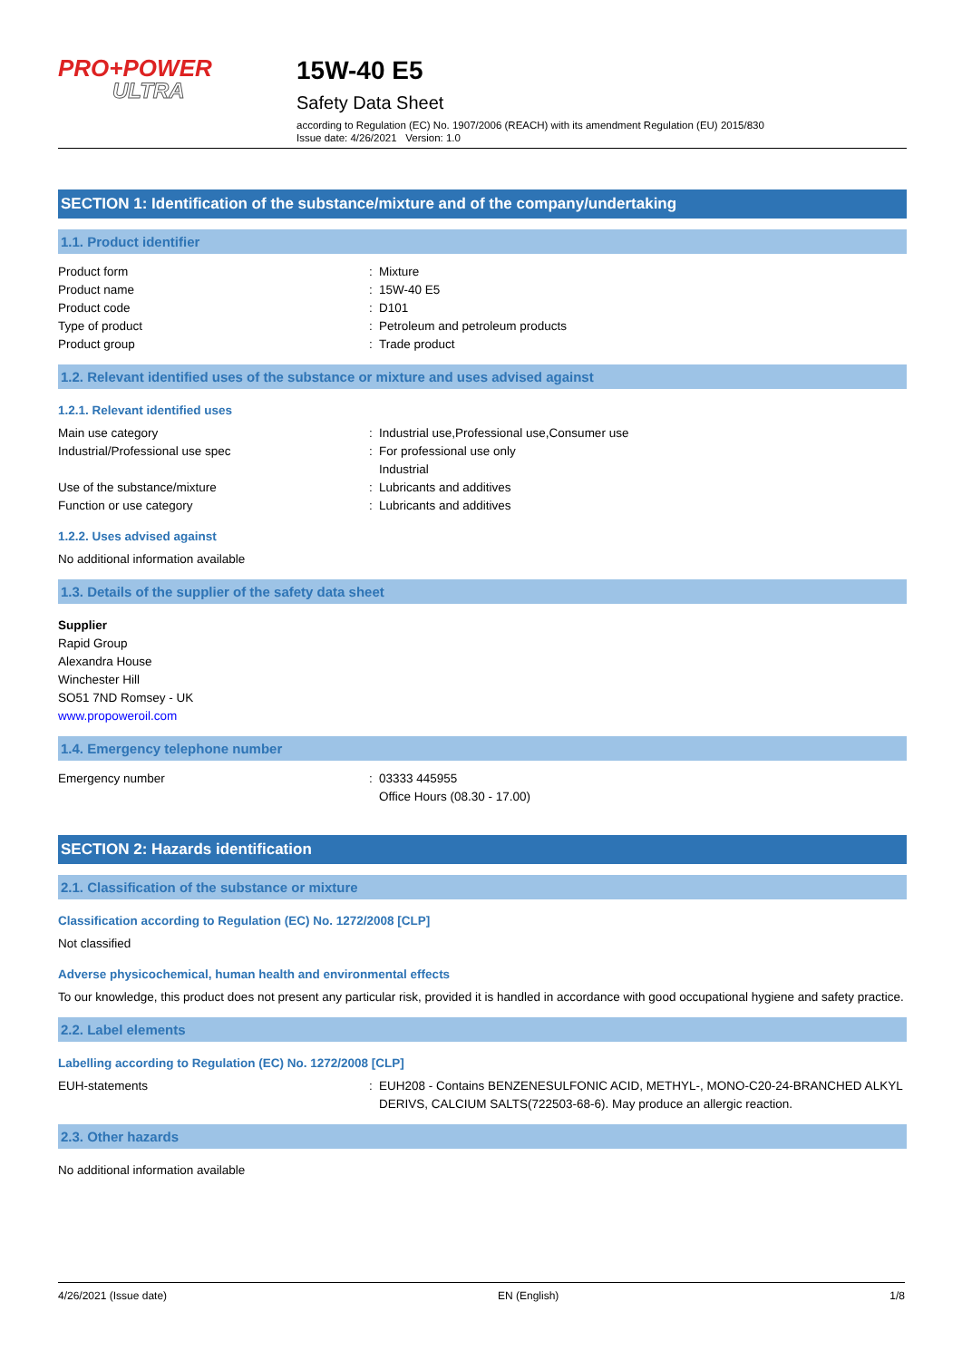PRO+POWER
ULTRA
15W-40 E5
Safety Data Sheet
according to Regulation (EC) No. 1907/2006 (REACH) with its amendment Regulation (EU) 2015/830
Issue date: 4/26/2021 Version: 1.0
SECTION 1: Identification of the substance/mixture and of the company/undertaking
1.1. Product identifier
Product form : Mixture
Product name : 15W-40 E5
Product code : D101
Type of product : Petroleum and petroleum products
Product group : Trade product
1.2. Relevant identified uses of the substance or mixture and uses advised against
1.2.1. Relevant identified uses
Main use category : Industrial use,Professional use,Consumer use
Industrial/Professional use spec : For professional use only
Industrial
Use of the substance/mixture : Lubricants and additives
Function or use category : Lubricants and additives
1.2.2. Uses advised against
No additional information available
1.3. Details of the supplier of the safety data sheet
Supplier
Rapid Group
Alexandra House
Winchester Hill
SO51 7ND Romsey - UK
www.propoweroil.com
1.4. Emergency telephone number
Emergency number : 03333 445955
Office Hours (08.30 - 17.00)
SECTION 2: Hazards identification
2.1. Classification of the substance or mixture
Classification according to Regulation (EC) No. 1272/2008 [CLP]
Not classified
Adverse physicochemical, human health and environmental effects
To our knowledge, this product does not present any particular risk, provided it is handled in accordance with good occupational hygiene and safety practice.
2.2. Label elements
Labelling according to Regulation (EC) No. 1272/2008 [CLP]
EUH-statements : EUH208 - Contains BENZENESULFONIC ACID, METHYL-, MONO-C20-24-BRANCHED ALKYL DERIVS, CALCIUM SALTS(722503-68-6). May produce an allergic reaction.
2.3. Other hazards
No additional information available
4/26/2021 (Issue date) EN (English) 1/8